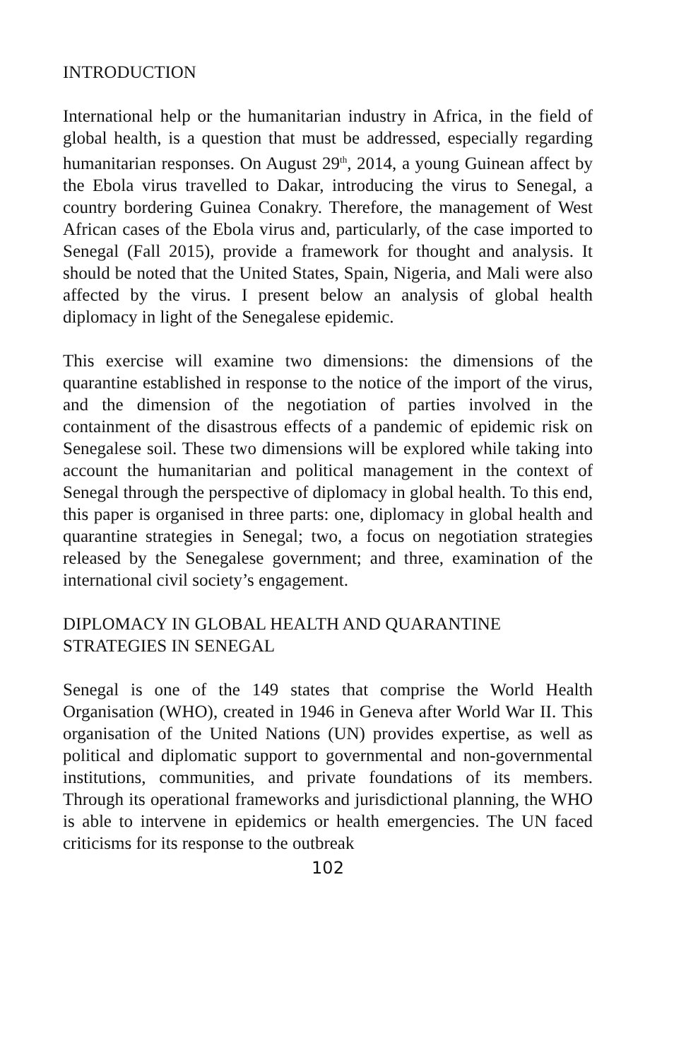INTRODUCTION
International help or the humanitarian industry in Africa, in the field of global health, is a question that must be addressed, especially regarding humanitarian responses. On August 29<sup>th</sup>, 2014, a young Guinean affect by the Ebola virus travelled to Dakar, introducing the virus to Senegal, a country bordering Guinea Conakry. Therefore, the management of West African cases of the Ebola virus and, particularly, of the case imported to Senegal (Fall 2015), provide a framework for thought and analysis. It should be noted that the United States, Spain, Nigeria, and Mali were also affected by the virus. I present below an analysis of global health diplomacy in light of the Senegalese epidemic.
This exercise will examine two dimensions: the dimensions of the quarantine established in response to the notice of the import of the virus, and the dimension of the negotiation of parties involved in the containment of the disastrous effects of a pandemic of epidemic risk on Senegalese soil. These two dimensions will be explored while taking into account the humanitarian and political management in the context of Senegal through the perspective of diplomacy in global health. To this end, this paper is organised in three parts: one, diplomacy in global health and quarantine strategies in Senegal; two, a focus on negotiation strategies released by the Senegalese government; and three, examination of the international civil society’s engagement.
DIPLOMACY IN GLOBAL HEALTH AND QUARANTINE STRATEGIES IN SENEGAL
Senegal is one of the 149 states that comprise the World Health Organisation (WHO), created in 1946 in Geneva after World War II. This organisation of the United Nations (UN) provides expertise, as well as political and diplomatic support to governmental and non-governmental institutions, communities, and private foundations of its members. Through its operational frameworks and jurisdictional planning, the WHO is able to intervene in epidemics or health emergencies. The UN faced criticisms for its response to the outbreak
102